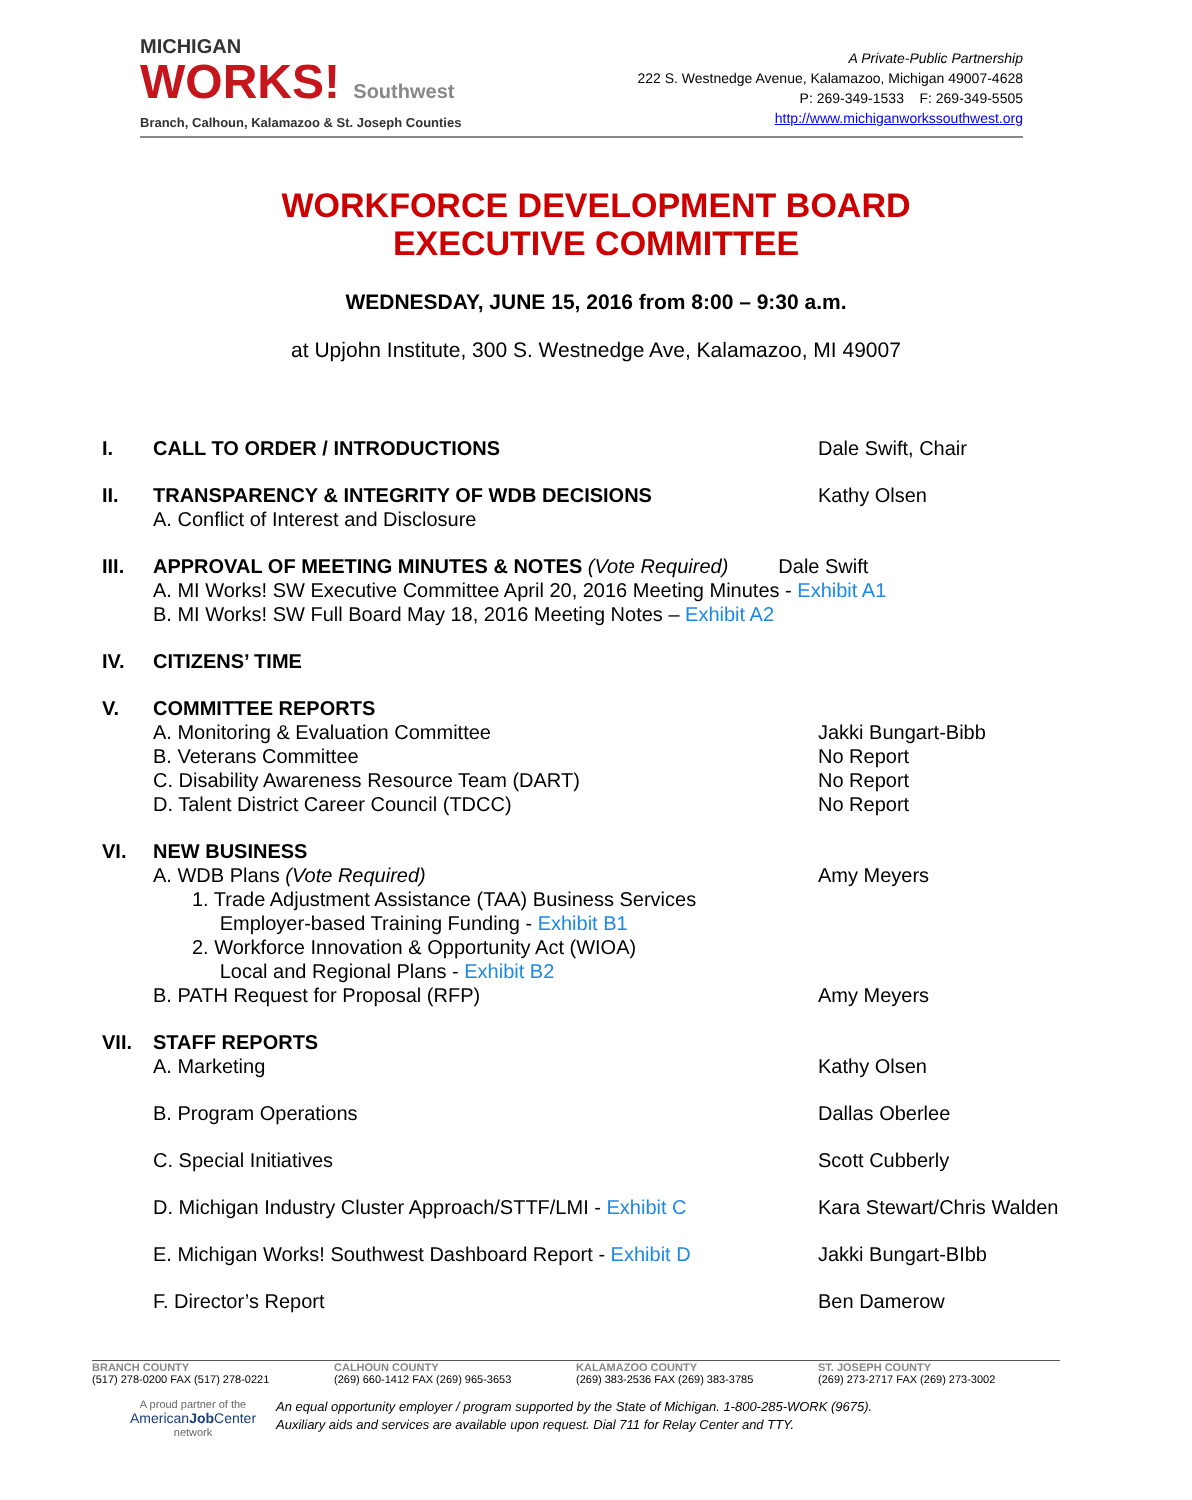MICHIGAN
WORKS! Southwest
Branch, Calhoun, Kalamazoo & St. Joseph Counties
A Private-Public Partnership
222 S. Westnedge Avenue, Kalamazoo, Michigan 49007-4628
P: 269-349-1533 F: 269-349-5505
http://www.michiganworkssouthwest.org
WORKFORCE DEVELOPMENT BOARD
EXECUTIVE COMMITTEE
WEDNESDAY, JUNE 15, 2016 from 8:00 – 9:30 a.m.
at Upjohn Institute, 300 S. Westnedge Ave, Kalamazoo, MI 49007
I. CALL TO ORDER / INTRODUCTIONS Dale Swift, Chair
II. TRANSPARENCY & INTEGRITY OF WDB DECISIONS
A. Conflict of Interest and Disclosure
Kathy Olsen
III. APPROVAL OF MEETING MINUTES & NOTES (Vote Required) Dale Swift
A. MI Works! SW Executive Committee April 20, 2016 Meeting Minutes - Exhibit A1
B. MI Works! SW Full Board May 18, 2016 Meeting Notes – Exhibit A2
IV. CITIZENS’ TIME
V. COMMITTEE REPORTS
A. Monitoring & Evaluation Committee
B. Veterans Committee
C. Disability Awareness Resource Team (DART)
D. Talent District Career Council (TDCC)
Jakki Bungart-Bibb
No Report
No Report
No Report
VI. NEW BUSINESS
A. WDB Plans (Vote Required)
1. Trade Adjustment Assistance (TAA) Business Services
Employer-based Training Funding - Exhibit B1
2. Workforce Innovation & Opportunity Act (WIOA)
Local and Regional Plans - Exhibit B2
B. PATH Request for Proposal (RFP)
Amy Meyers
Amy Meyers
VII. STAFF REPORTS
A. Marketing Kathy Olsen
B. Program Operations Dallas Oberlee
C. Special Initiatives Scott Cubberly
D. Michigan Industry Cluster Approach/STTF/LMI - Exhibit C
Kara Stewart/Chris Walden
E. Michigan Works! Southwest Dashboard Report - Exhibit D
Jakki Bungart-BIbb
F. Director’s Report Ben Damerow
BRANCH COUNTY
(517) 278-0200 FAX (517) 278-0221
CALHOUN COUNTY
(269) 660-1412 FAX (269) 965-3653
KALAMAZOO COUNTY
(269) 383-2536 FAX (269) 383-3785
ST. JOSEPH COUNTY
(269) 273-2717 FAX (269) 273-3002
A proud partner of the
AmericanJob Center
network
An equal opportunity employer / program supported by the State of Michigan. 1-800-285-WORK (9675).
Auxiliary aids and services are available upon request. Dial 711 for Relay Center and TTY.